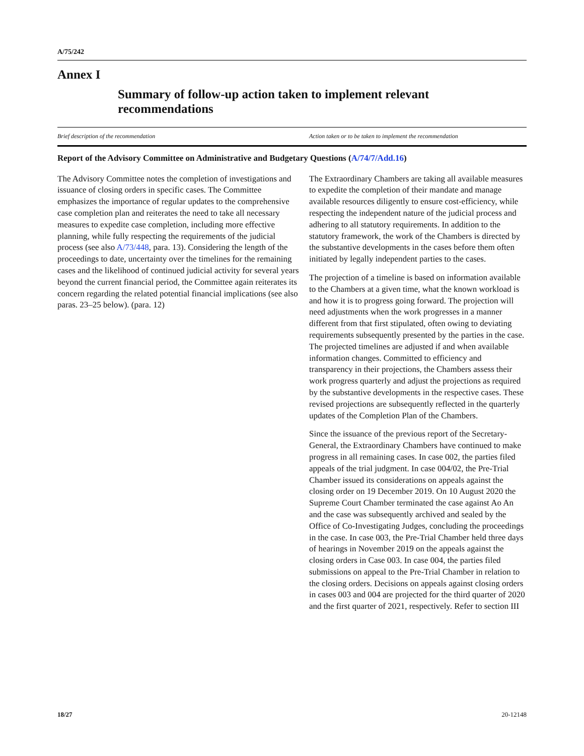A/75/242
Annex I
Summary of follow-up action taken to implement relevant recommendations
| Brief description of the recommendation | Action taken or to be taken to implement the recommendation |
| --- | --- |
| Report of the Advisory Committee on Administrative and Budgetary Questions ( A/74/7/Add.16 ) | |
| The Advisory Committee notes the completion of investigations and issuance of closing orders in specific cases. The Committee emphasizes the importance of regular updates to the comprehensive case completion plan and reiterates the need to take all necessary measures to expedite case completion, including more effective planning, while fully respecting the requirements of the judicial process (see also A/73/448 , para. 13). Considering the length of the proceedings to date, uncertainty over the timelines for the remaining cases and the likelihood of continued judicial activity for several years beyond the current financial period, the Committee again reiterates its concern regarding the related potential financial implications (see also paras. 23–25 below). (para. 12) | The Extraordinary Chambers are taking all available measures to expedite the completion of their mandate and manage available resources diligently to ensure cost-efficiency, while respecting the independent nature of the judicial process and adhering to all statutory requirements. In addition to the statutory framework, the work of the Chambers is directed by the substantive developments in the cases before them often initiated by legally independent parties to the cases. The projection of a timeline is based on information available to the Chambers at a given time, what the known workload is and how it is to progress going forward. The projection will need adjustments when the work progresses in a manner different from that first stipulated, often owing to deviating requirements subsequently presented by the parties in the case. The projected timelines are adjusted if and when available information changes. Committed to efficiency and transparency in their projections, the Chambers assess their work progress quarterly and adjust the projections as required by the substantive developments in the respective cases. These revised projections are subsequently reflected in the quarterly updates of the Completion Plan of the Chambers. Since the issuance of the previous report of the Secretary-General, the Extraordinary Chambers have continued to make progress in all remaining cases. In case 002, the parties filed appeals of the trial judgment. In case 004/02, the Pre-Trial Chamber issued its considerations on appeals against the closing order on 19 December 2019. On 10 August 2020 the Supreme Court Chamber terminated the case against Ao An and the case was subsequently archived and sealed by the Office of Co-Investigating Judges, concluding the proceedings in the case. In case 003, the Pre-Trial Chamber held three days of hearings in November 2019 on the appeals against the closing orders in Case 003. In case 004, the parties filed submissions on appeal to the Pre-Trial Chamber in relation to the closing orders. Decisions on appeals against closing orders in cases 003 and 004 are projected for the third quarter of 2020 and the first quarter of 2021, respectively. Refer to section III |
18/27 20-12148